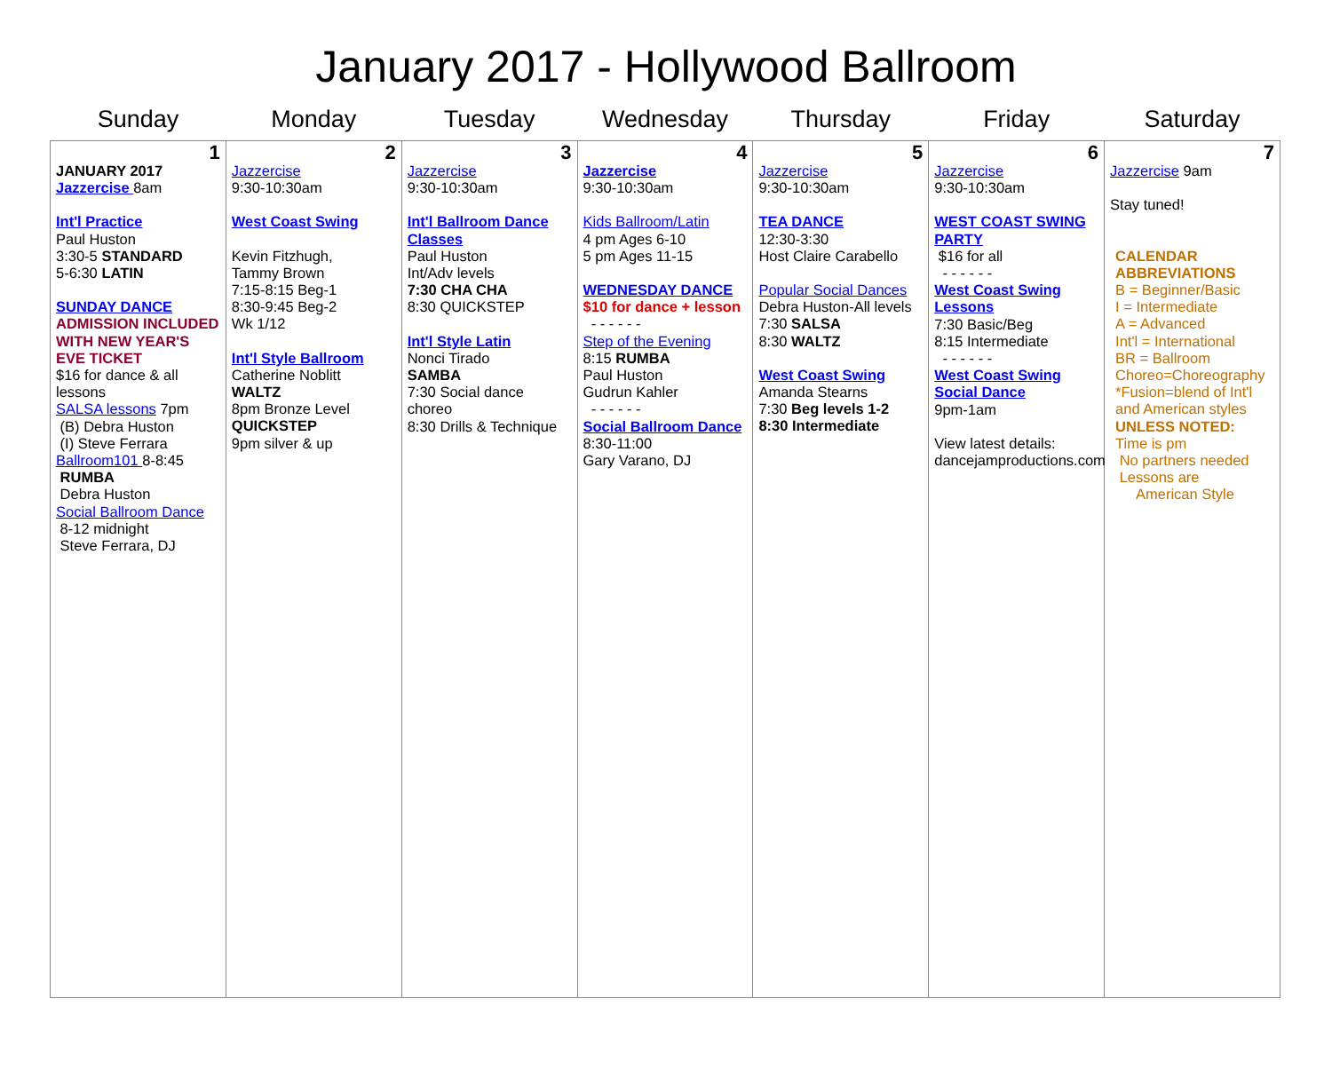January 2017 - Hollywood Ballroom
| Sunday | Monday | Tuesday | Wednesday | Thursday | Friday | Saturday |
| --- | --- | --- | --- | --- | --- | --- |
| 1 JANUARY 2017 Jazzercise 8am Int'l Practice Paul Huston 3:30-5 STANDARD 5-6:30 LATIN SUNDAY DANCE ADMISSION INCLUDED WITH NEW YEAR'S EVE TICKET $16 for dance & all lessons SALSA lessons 7pm (B) Debra Huston (I) Steve Ferrara Ballroom101 8-8:45 RUMBA Debra Huston Social Ballroom Dance 8-12 midnight Steve Ferrara, DJ | 2 Jazzercise 9:30-10:30am West Coast Swing Kevin Fitzhugh, Tammy Brown 7:15-8:15 Beg-1 8:30-9:45 Beg-2 Wk 1/12 Int'l Style Ballroom Catherine Noblitt WALTZ 8pm Bronze Level QUICKSTEP 9pm silver & up | 3 Jazzercise 9:30-10:30am Int'l Ballroom Dance Classes Paul Huston Int/Adv levels 7:30 CHA CHA 8:30 QUICKSTEP Int'l Style Latin Nonci Tirado SAMBA 7:30 Social dance choreo 8:30 Drills & Technique | 4 Jazzercise 9:30-10:30am Kids Ballroom/Latin 4 pm Ages 6-10 5 pm Ages 11-15 WEDNESDAY DANCE $10 for dance + lesson - - - - - - Step of the Evening 8:15 RUMBA Paul Huston Gudrun Kahler - - - - - - Social Ballroom Dance 8:30-11:00 Gary Varano, DJ | 5 Jazzercise 9:30-10:30am TEA DANCE 12:30-3:30 Host Claire Carabello Popular Social Dances Debra Huston-All levels 7:30 SALSA 8:30 WALTZ West Coast Swing Amanda Stearns 7:30 Beg levels 1-2 8:30 Intermediate | 6 Jazzercise 9:30-10:30am WEST COAST SWING PARTY $16 for all - - - - - - West Coast Swing Lessons 7:30 Basic/Beg 8:15 Intermediate - - - - - - West Coast Swing Social Dance 9pm-1am View latest details: dancejamproductions.com | 7 Jazzercise 9am Stay tuned! CALENDAR ABBREVIATIONS B = Beginner/Basic I = Intermediate A = Advanced Int'l = International BR = Ballroom Choreo=Choreography *Fusion=blend of Int'l and American styles UNLESS NOTED: Time is pm No partners needed Lessons are American Style |